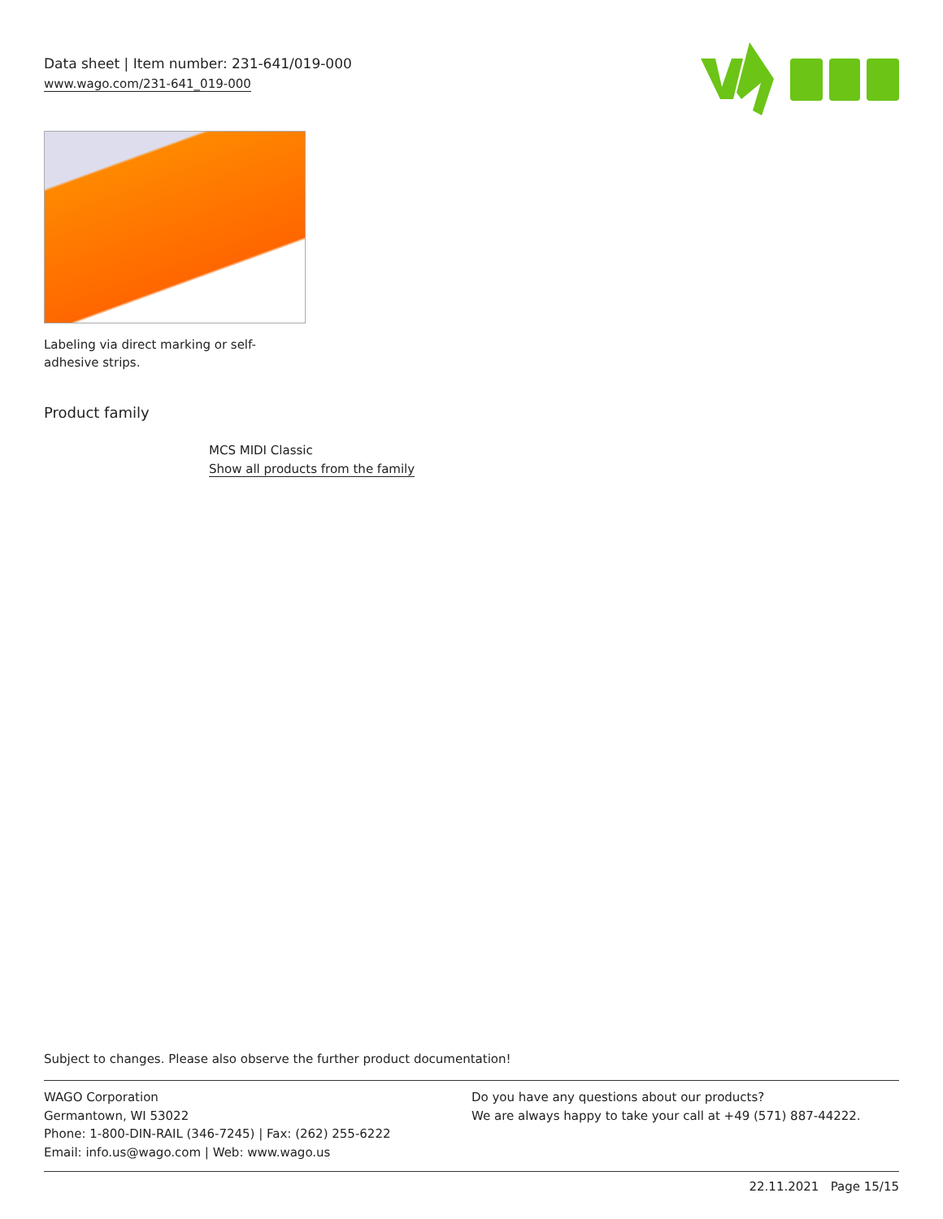Data sheet | Item number: 231-641/019-000
www.wago.com/231-641_019-000
Labeling via direct marking or self-adhesive strips.
Product family
MCS MIDI Classic
Show all products from the family
Subject to changes. Please also observe the further product documentation!
WAGO Corporation
Germantown, WI 53022
Phone: 1-800-DIN-RAIL (346-7245) | Fax: (262) 255-6222
Email: info.us@wago.com | Web: www.wago.us
Do you have any questions about our products?
We are always happy to take your call at +49 (571) 887-44222.
22.11.2021 Page 15/15